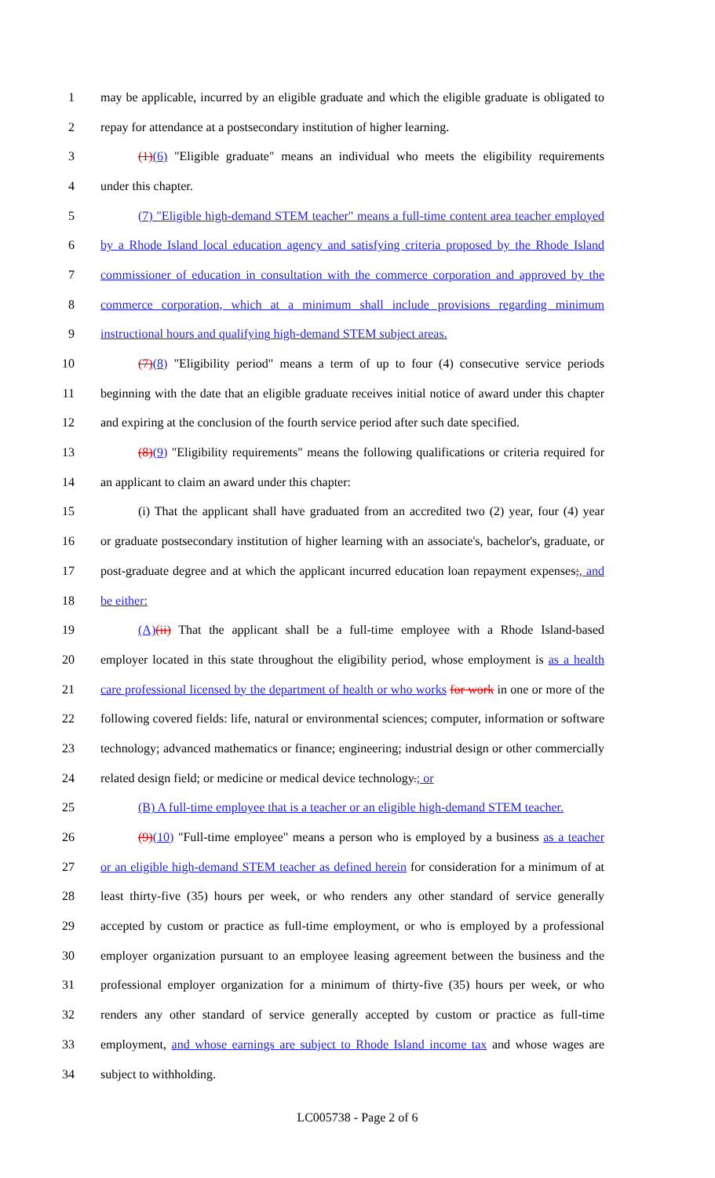1 may be applicable, incurred by an eligible graduate and which the eligible graduate is obligated to
2 repay for attendance at a postsecondary institution of higher learning.
3 (1)(6) "Eligible graduate" means an individual who meets the eligibility requirements
4 under this chapter.
5 (7) "Eligible high-demand STEM teacher" means a full-time content area teacher employed
6 by a Rhode Island local education agency and satisfying criteria proposed by the Rhode Island
7 commissioner of education in consultation with the commerce corporation and approved by the
8 commerce corporation, which at a minimum shall include provisions regarding minimum
9 instructional hours and qualifying high-demand STEM subject areas.
10 (7)(8) "Eligibility period" means a term of up to four (4) consecutive service periods
11 beginning with the date that an eligible graduate receives initial notice of award under this chapter
12 and expiring at the conclusion of the fourth service period after such date specified.
13 (8)(9) "Eligibility requirements" means the following qualifications or criteria required for
14 an applicant to claim an award under this chapter:
15 (i) That the applicant shall have graduated from an accredited two (2) year, four (4) year
16 or graduate postsecondary institution of higher learning with an associate's, bachelor's, graduate, or
17 post-graduate degree and at which the applicant incurred education loan repayment expenses;, and
18 be either:
19 (A)(ii) That the applicant shall be a full-time employee with a Rhode Island-based
20 employer located in this state throughout the eligibility period, whose employment is as a health
21 care professional licensed by the department of health or who works for work in one or more of the
22 following covered fields: life, natural or environmental sciences; computer, information or software
23 technology; advanced mathematics or finance; engineering; industrial design or other commercially
24 related design field; or medicine or medical device technology.; or
25 (B) A full-time employee that is a teacher or an eligible high-demand STEM teacher.
26 (9)(10) "Full-time employee" means a person who is employed by a business as a teacher
27 or an eligible high-demand STEM teacher as defined herein for consideration for a minimum of at
28 least thirty-five (35) hours per week, or who renders any other standard of service generally
29 accepted by custom or practice as full-time employment, or who is employed by a professional
30 employer organization pursuant to an employee leasing agreement between the business and the
31 professional employer organization for a minimum of thirty-five (35) hours per week, or who
32 renders any other standard of service generally accepted by custom or practice as full-time
33 employment, and whose earnings are subject to Rhode Island income tax and whose wages are
34 subject to withholding.
LC005738 - Page 2 of 6